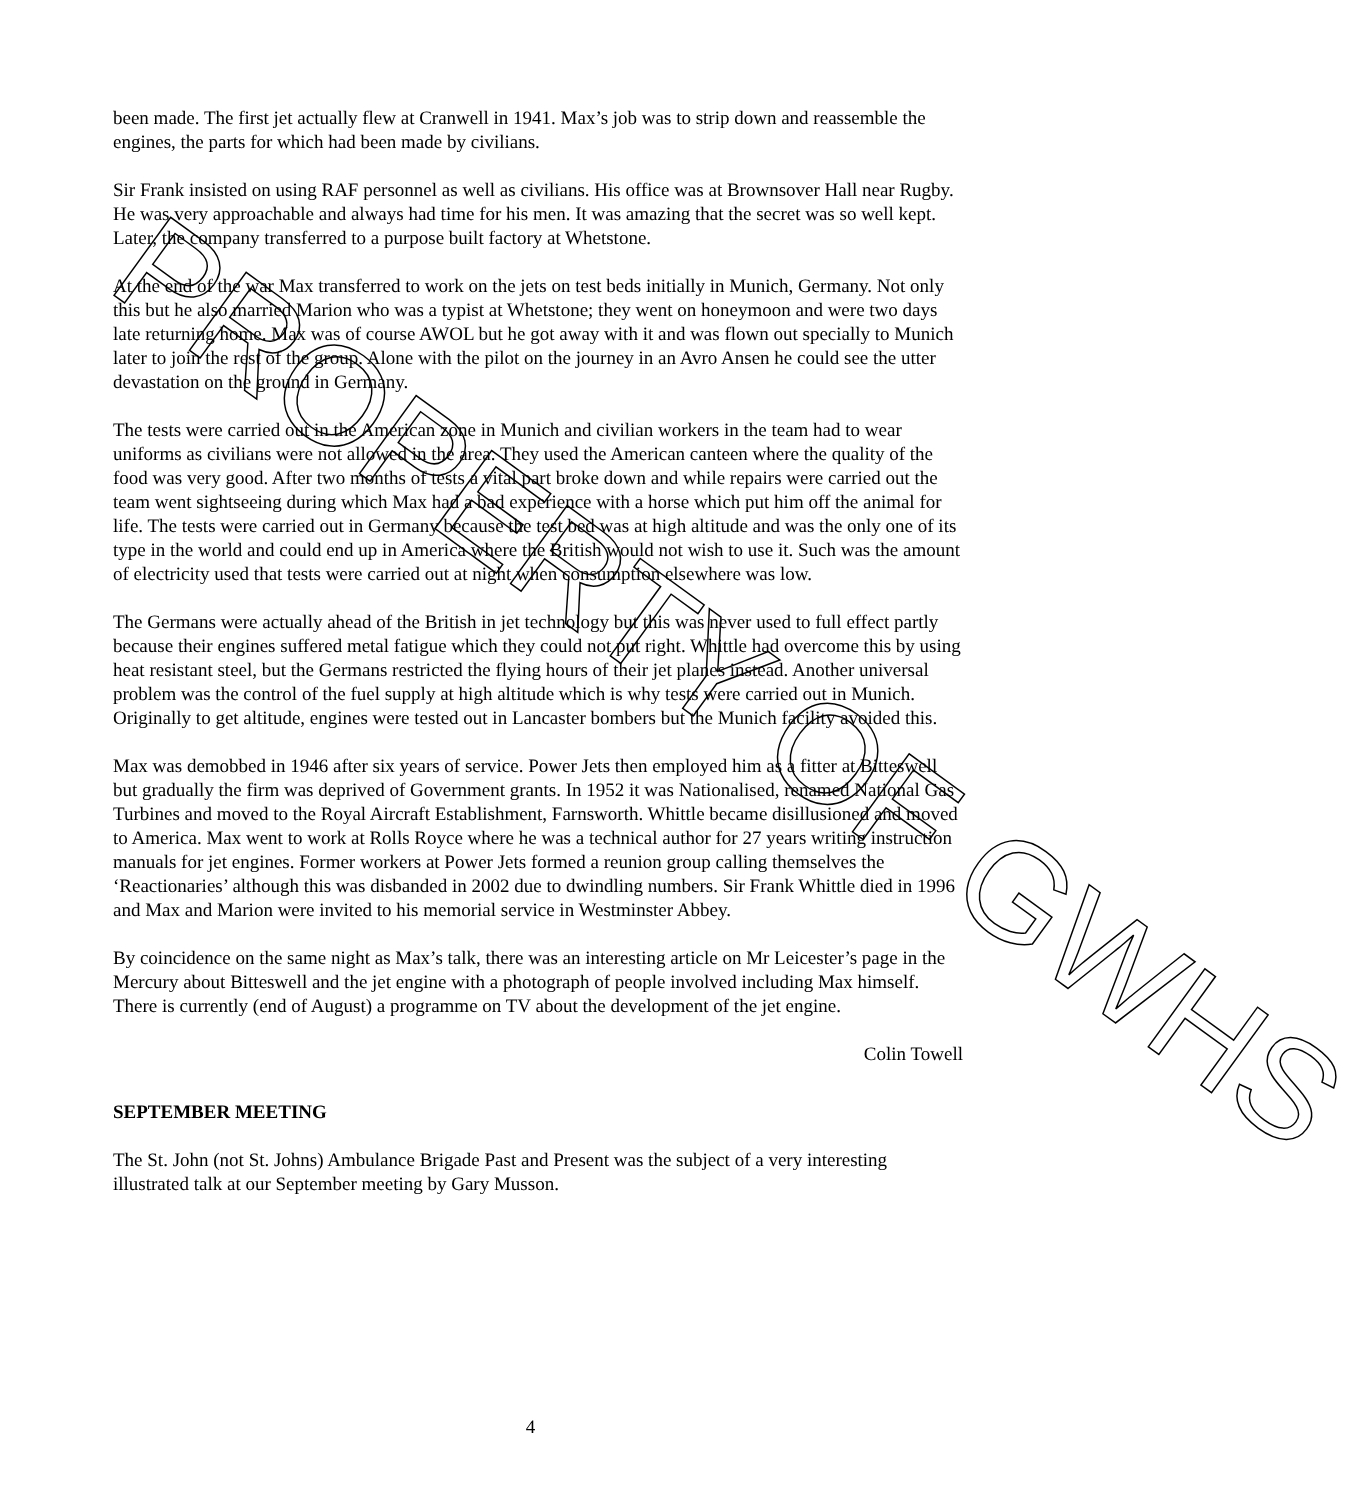been made. The first jet actually flew at Cranwell in 1941. Max’s job was to strip down and reassemble the engines, the parts for which had been made by civilians.
Sir Frank insisted on using RAF personnel as well as civilians. His office was at Brownsover Hall near Rugby. He was very approachable and always had time for his men. It was amazing that the secret was so well kept. Later, the company transferred to a purpose built factory at Whetstone.
At the end of the war Max transferred to work on the jets on test beds initially in Munich, Germany. Not only this but he also married Marion who was a typist at Whetstone; they went on honeymoon and were two days late returning home. Max was of course AWOL but he got away with it and was flown out specially to Munich later to join the rest of the group. Alone with the pilot on the journey in an Avro Ansen he could see the utter devastation on the ground in Germany.
The tests were carried out in the American zone in Munich and civilian workers in the team had to wear uniforms as civilians were not allowed in the area. They used the American canteen where the quality of the food was very good. After two months of tests a vital part broke down and while repairs were carried out the team went sightseeing during which Max had a bad experience with a horse which put him off the animal for life. The tests were carried out in Germany because the test bed was at high altitude and was the only one of its type in the world and could end up in America where the British would not wish to use it. Such was the amount of electricity used that tests were carried out at night when consumption elsewhere was low.
The Germans were actually ahead of the British in jet technology but this was never used to full effect partly because their engines suffered metal fatigue which they could not put right. Whittle had overcome this by using heat resistant steel, but the Germans restricted the flying hours of their jet planes instead. Another universal problem was the control of the fuel supply at high altitude which is why tests were carried out in Munich. Originally to get altitude, engines were tested out in Lancaster bombers but the Munich facility avoided this.
Max was demobbed in 1946 after six years of service. Power Jets then employed him as a fitter at Bitteswell but gradually the firm was deprived of Government grants. In 1952 it was Nationalised, renamed National Gas Turbines and moved to the Royal Aircraft Establishment, Farnsworth. Whittle became disillusioned and moved to America. Max went to work at Rolls Royce where he was a technical author for 27 years writing instruction manuals for jet engines. Former workers at Power Jets formed a reunion group calling themselves the ‘Reactionaries’ although this was disbanded in 2002 due to dwindling numbers. Sir Frank Whittle died in 1996 and Max and Marion were invited to his memorial service in Westminster Abbey.
By coincidence on the same night as Max’s talk, there was an interesting article on Mr Leicester’s page in the Mercury about Bitteswell and the jet engine with a photograph of people involved including Max himself. There is currently (end of August) a programme on TV about the development of the jet engine.
Colin Towell
SEPTEMBER MEETING
The St. John (not St. Johns) Ambulance Brigade Past and Present was the subject of a very interesting illustrated talk at our September meeting by Gary Musson.
4
PROPERTY OF GWHS